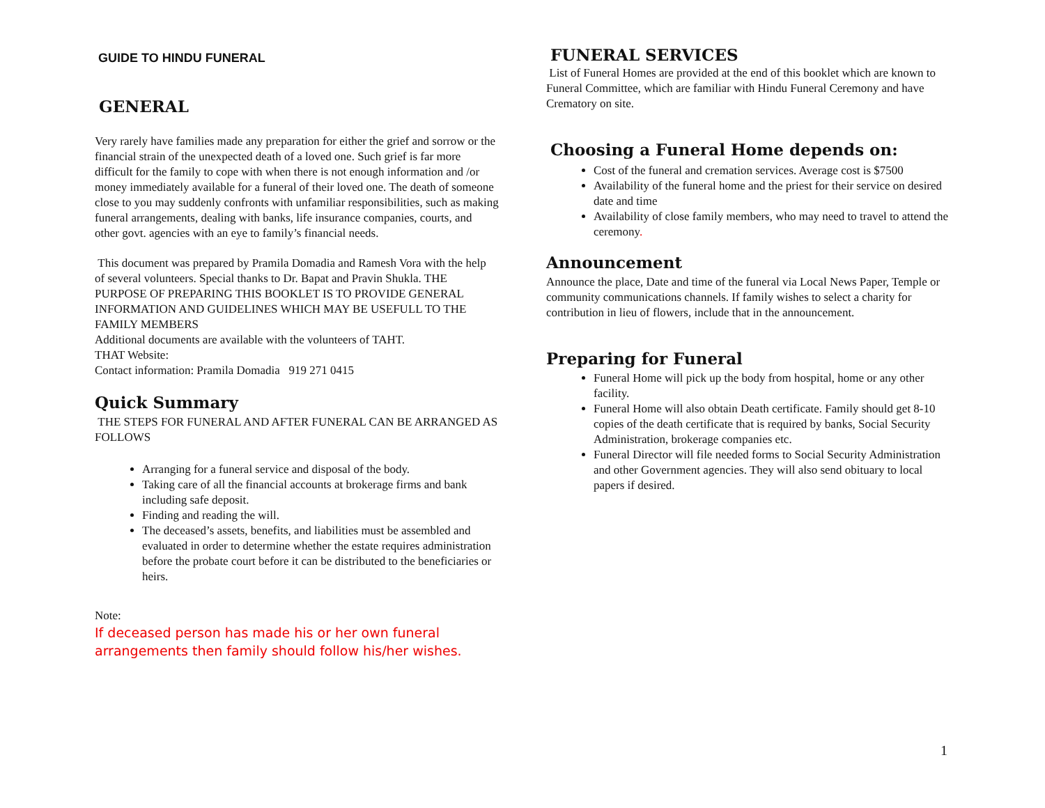GUIDE TO HINDU FUNERAL
GENERAL
Very rarely have families made any preparation for either the grief and sorrow or the financial strain of the unexpected death of a loved one. Such grief is far more difficult for the family to cope with when there is not enough information and /or money immediately available for a funeral of their loved one. The death of someone close to you may suddenly confronts with unfamiliar responsibilities, such as making funeral arrangements, dealing with banks, life insurance companies, courts, and other govt. agencies with an eye to family’s financial needs.
This document was prepared by Pramila Domadia and Ramesh Vora with the help of several volunteers. Special thanks to Dr. Bapat and Pravin Shukla. THE PURPOSE OF PREPARING THIS BOOKLET IS TO PROVIDE GENERAL INFORMATION AND GUIDELINES WHICH MAY BE USEFULL TO THE FAMILY MEMBERS
Additional documents are available with the volunteers of TAHT.
THAT Website:
Contact information: Pramila Domadia 919 271 0415
Quick Summary
THE STEPS FOR FUNERAL AND AFTER FUNERAL CAN BE ARRANGED AS FOLLOWS
Arranging for a funeral service and disposal of the body.
Taking care of all the financial accounts at brokerage firms and bank including safe deposit.
Finding and reading the will.
The deceased’s assets, benefits, and liabilities must be assembled and evaluated in order to determine whether the estate requires administration before the probate court before it can be distributed to the beneficiaries or heirs.
Note:
If deceased person has made his or her own funeral arrangements then family should follow his/her wishes.
FUNERAL SERVICES
List of Funeral Homes are provided at the end of this booklet which are known to Funeral Committee, which are familiar with Hindu Funeral Ceremony and have Crematory on site.
Choosing a Funeral Home depends on:
Cost of the funeral and cremation services. Average cost is $7500
Availability of the funeral home and the priest for their service on desired date and time
Availability of close family members, who may need to travel to attend the ceremony.
Announcement
Announce the place, Date and time of the funeral via Local News Paper, Temple or community communications channels. If family wishes to select a charity for contribution in lieu of flowers, include that in the announcement.
Preparing for Funeral
Funeral Home will pick up the body from hospital, home or any other facility.
Funeral Home will also obtain Death certificate. Family should get 8-10 copies of the death certificate that is required by banks, Social Security Administration, brokerage companies etc.
Funeral Director will file needed forms to Social Security Administration and other Government agencies. They will also send obituary to local papers if desired.
1